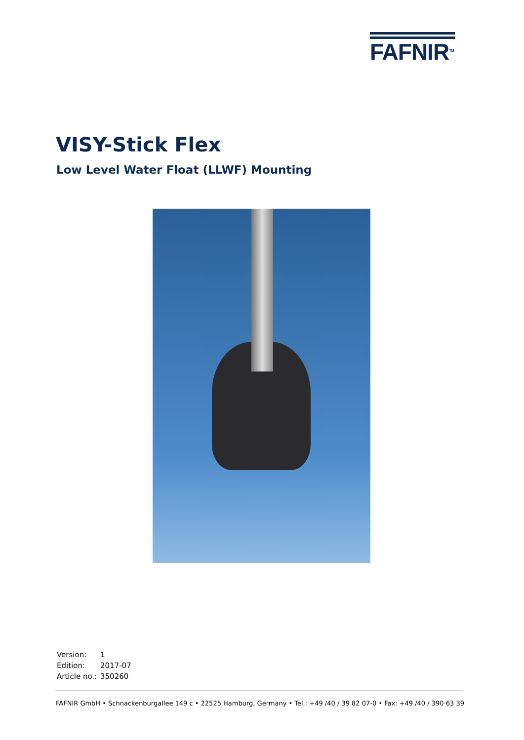FAFNIR<sup>TM</sup>
VISY-Stick Flex
Low Level Water Float (LLWF) Mounting
Version: 1
Edition: 2017-07
Article no.: 350260
FAFNIR GmbH • Schnackenburgallee 149 c • 22525 Hamburg, Germany • Tel.: +49 /40 / 39 82 07-0 • Fax: +49 /40 / 390 63 39